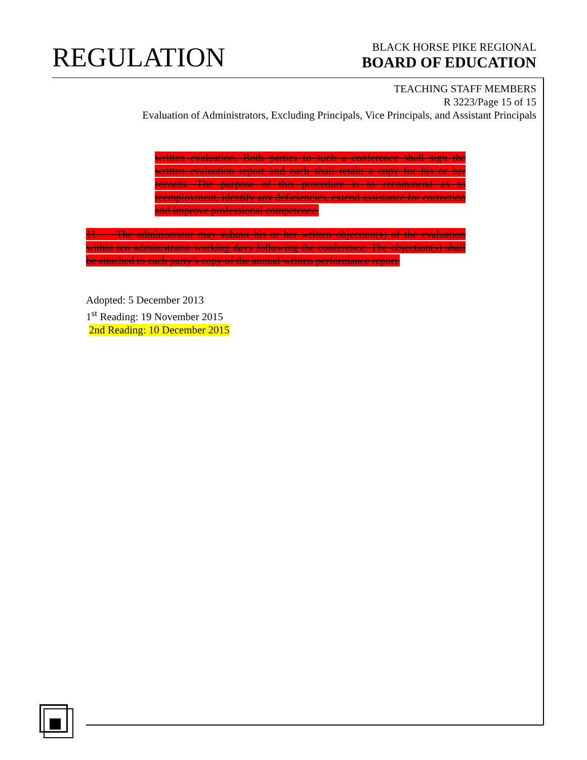REGULATION
BLACK HORSE PIKE REGIONAL
BOARD OF EDUCATION
TEACHING STAFF MEMBERS
R 3223/Page 15 of 15
Evaluation of Administrators, Excluding Principals, Vice Principals, and Assistant Principals
written evaluation. Both parties to such a conference shall sign the written evaluation report and each shall retain a copy for his or her records. The purpose of this procedure is to recommend as to reemployment, identify any deficiencies, extend assistance for correction and improve professional competence.
11. The administrator may submit his or her written objection(s) of the evaluation within ten administrator working days following the conference. The objection(s) shall be attached to each party’s copy of the annual written performance report.
Adopted: 5 December 2013
1<sup>st</sup> Reading: 19 November 2015
2nd Reading: 10 December 2015